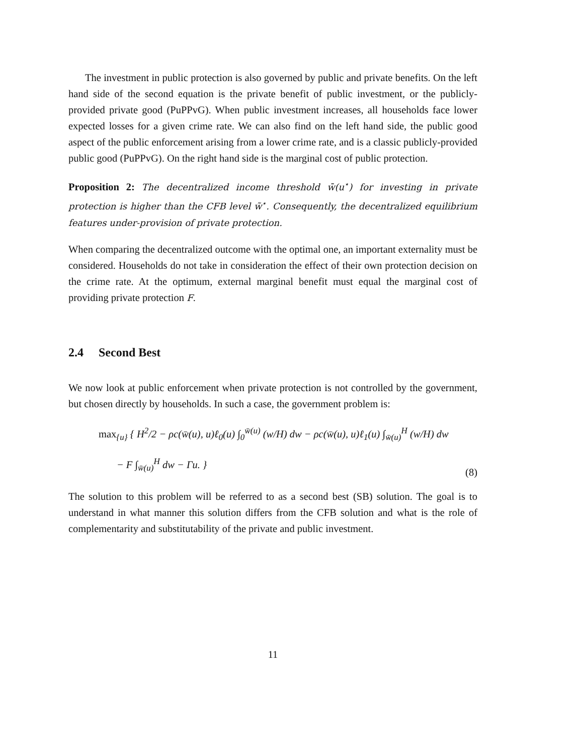The investment in public protection is also governed by public and private benefits. On the left hand side of the second equation is the private benefit of public investment, or the publicly-provided private good (PuPPvG). When public investment increases, all households face lower expected losses for a given crime rate. We can also find on the left hand side, the public good aspect of the public enforcement arising from a lower crime rate, and is a classic publicly-provided public good (PuPPvG). On the right hand side is the marginal cost of public protection.
Proposition 2: The decentralized income threshold w̄(u<sup>⋆</sup>) for investing in private protection is higher than the CFB level w̃<sup>⋆</sup>. Consequently, the decentralized equilibrium features under-provision of private protection.
When comparing the decentralized outcome with the optimal one, an important externality must be considered. Households do not take in consideration the effect of their own protection decision on the crime rate. At the optimum, external marginal benefit must equal the marginal cost of providing private protection F.
2.4 Second Best
We now look at public enforcement when private protection is not controlled by the government, but chosen directly by households. In such a case, the government problem is:
max<sub>{u}</sub> { H<sup>2</sup>/2 − ρc(w̄(u), u)ℓ<sub>0</sub>(u) ∫<sub>0</sub><sup>w̄(u)</sup> (w/H) dw − ρc(w̄(u), u)ℓ<sub>1</sub>(u) ∫<sub>w̄(u)</sub><sup>H</sup> (w/H) dw
− F ∫<sub>w̄(u)</sub><sup>H</sup> dw − Γu. }
(8)
The solution to this problem will be referred to as a second best (SB) solution. The goal is to understand in what manner this solution differs from the CFB solution and what is the role of complementarity and substitutability of the private and public investment.
11